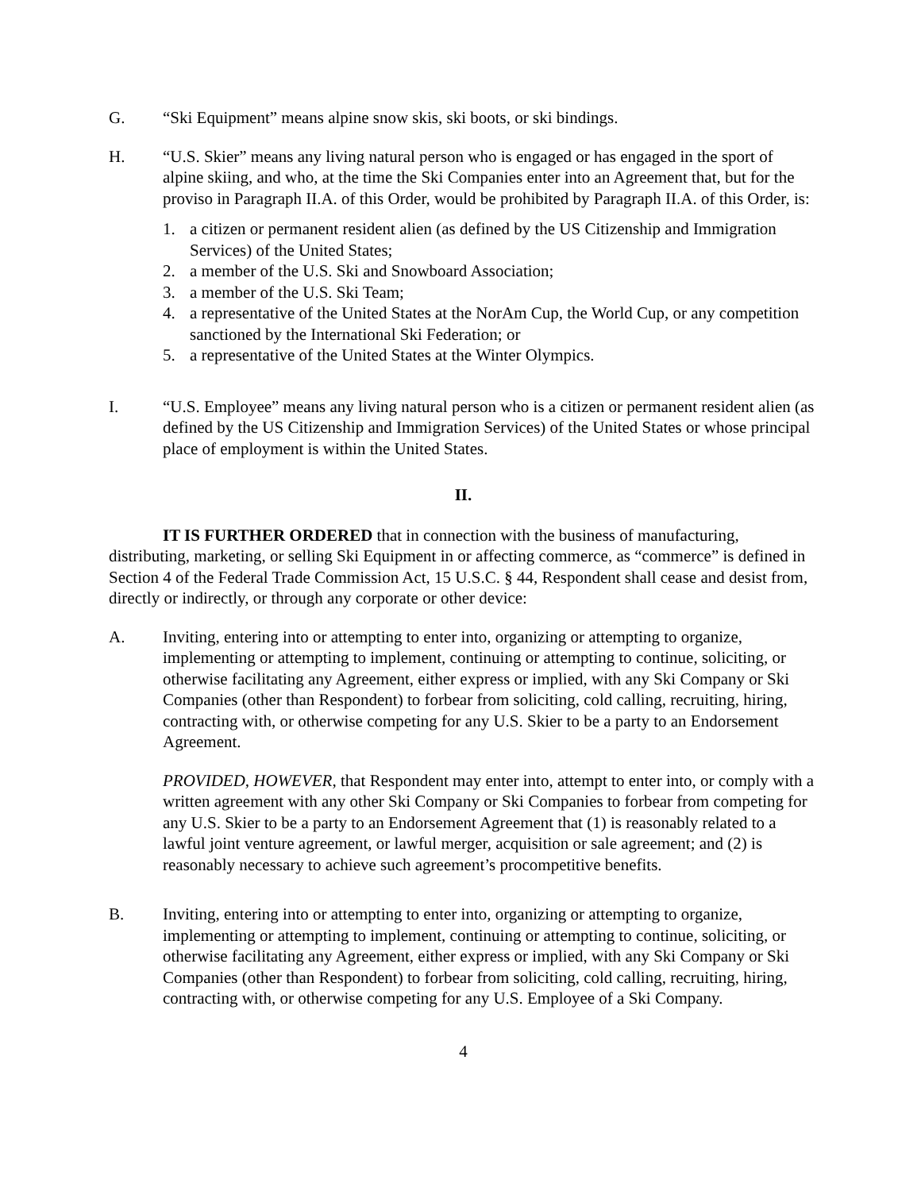G. “Ski Equipment” means alpine snow skis, ski boots, or ski bindings.
H. “U.S. Skier” means any living natural person who is engaged or has engaged in the sport of alpine skiing, and who, at the time the Ski Companies enter into an Agreement that, but for the proviso in Paragraph II.A. of this Order, would be prohibited by Paragraph II.A. of this Order, is:
1. a citizen or permanent resident alien (as defined by the US Citizenship and Immigration Services) of the United States;
2. a member of the U.S. Ski and Snowboard Association;
3. a member of the U.S. Ski Team;
4. a representative of the United States at the NorAm Cup, the World Cup, or any competition sanctioned by the International Ski Federation; or
5. a representative of the United States at the Winter Olympics.
I. “U.S. Employee” means any living natural person who is a citizen or permanent resident alien (as defined by the US Citizenship and Immigration Services) of the United States or whose principal place of employment is within the United States.
II.
IT IS FURTHER ORDERED that in connection with the business of manufacturing, distributing, marketing, or selling Ski Equipment in or affecting commerce, as “commerce” is defined in Section 4 of the Federal Trade Commission Act, 15 U.S.C. § 44, Respondent shall cease and desist from, directly or indirectly, or through any corporate or other device:
A. Inviting, entering into or attempting to enter into, organizing or attempting to organize, implementing or attempting to implement, continuing or attempting to continue, soliciting, or otherwise facilitating any Agreement, either express or implied, with any Ski Company or Ski Companies (other than Respondent) to forbear from soliciting, cold calling, recruiting, hiring, contracting with, or otherwise competing for any U.S. Skier to be a party to an Endorsement Agreement.
PROVIDED, HOWEVER, that Respondent may enter into, attempt to enter into, or comply with a written agreement with any other Ski Company or Ski Companies to forbear from competing for any U.S. Skier to be a party to an Endorsement Agreement that (1) is reasonably related to a lawful joint venture agreement, or lawful merger, acquisition or sale agreement; and (2) is reasonably necessary to achieve such agreement’s procompetitive benefits.
B. Inviting, entering into or attempting to enter into, organizing or attempting to organize, implementing or attempting to implement, continuing or attempting to continue, soliciting, or otherwise facilitating any Agreement, either express or implied, with any Ski Company or Ski Companies (other than Respondent) to forbear from soliciting, cold calling, recruiting, hiring, contracting with, or otherwise competing for any U.S. Employee of a Ski Company.
4